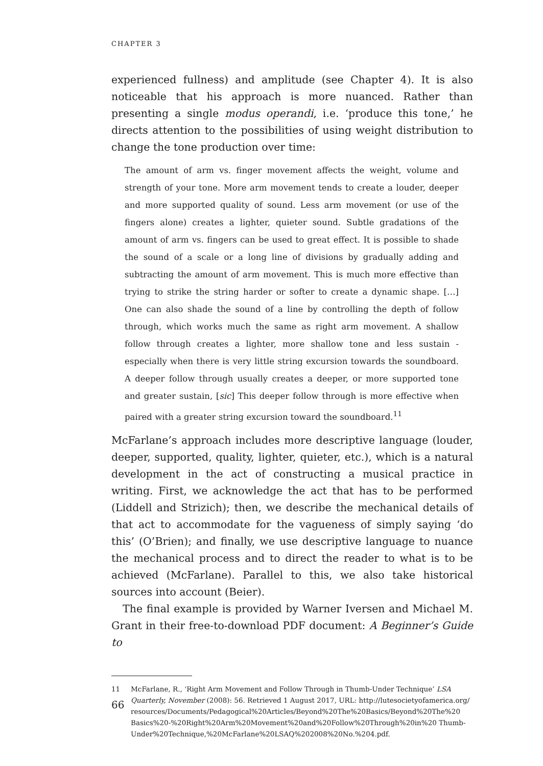CHAPTER 3
experienced fullness) and amplitude (see Chapter 4). It is also noticeable that his approach is more nuanced. Rather than presenting a single modus operandi, i.e. ‘produce this tone,’ he directs attention to the possibilities of using weight distribution to change the tone production over time:
The amount of arm vs. finger movement affects the weight, volume and strength of your tone. More arm movement tends to create a louder, deeper and more supported quality of sound. Less arm movement (or use of the fingers alone) creates a lighter, quieter sound. Subtle gradations of the amount of arm vs. fingers can be used to great effect. It is possible to shade the sound of a scale or a long line of divisions by gradually adding and subtracting the amount of arm movement. This is much more effective than trying to strike the string harder or softer to create a dynamic shape. […] One can also shade the sound of a line by controlling the depth of follow through, which works much the same as right arm movement. A shallow follow through creates a lighter, more shallow tone and less sustain - especially when there is very little string excursion towards the soundboard. A deeper follow through usually creates a deeper, or more supported tone and greater sustain, [sic] This deeper follow through is more effective when paired with a greater string excursion toward the soundboard.<sup>11</sup>
McFarlane’s approach includes more descriptive language (louder, deeper, supported, quality, lighter, quieter, etc.), which is a natural development in the act of constructing a musical practice in writing. First, we acknowledge the act that has to be performed (Liddell and Strizich); then, we describe the mechanical details of that act to accommodate for the vagueness of simply saying ‘do this’ (O’Brien); and finally, we use descriptive language to nuance the mechanical process and to direct the reader to what is to be achieved (McFarlane). Parallel to this, we also take historical sources into account (Beier).
The final example is provided by Warner Iversen and Michael M. Grant in their free-to-download PDF document: A Beginner’s Guide to
11 McFarlane, R., ‘Right Arm Movement and Follow Through in Thumb-Under Technique’ LSA Quarterly, November (2008): 56. Retrieved 1 August 2017, URL: http://lutesocietyofamerica.org/ resources/Documents/Pedagogical%20Articles/Beyond%20The%20Basics/Beyond%20The%20 Basics%20-%20Right%20Arm%20Movement%20and%20Follow%20Through%20in%20 Thumb-Under%20Technique,%20McFarlane%20LSAQ%202008%20No.%204.pdf.
66